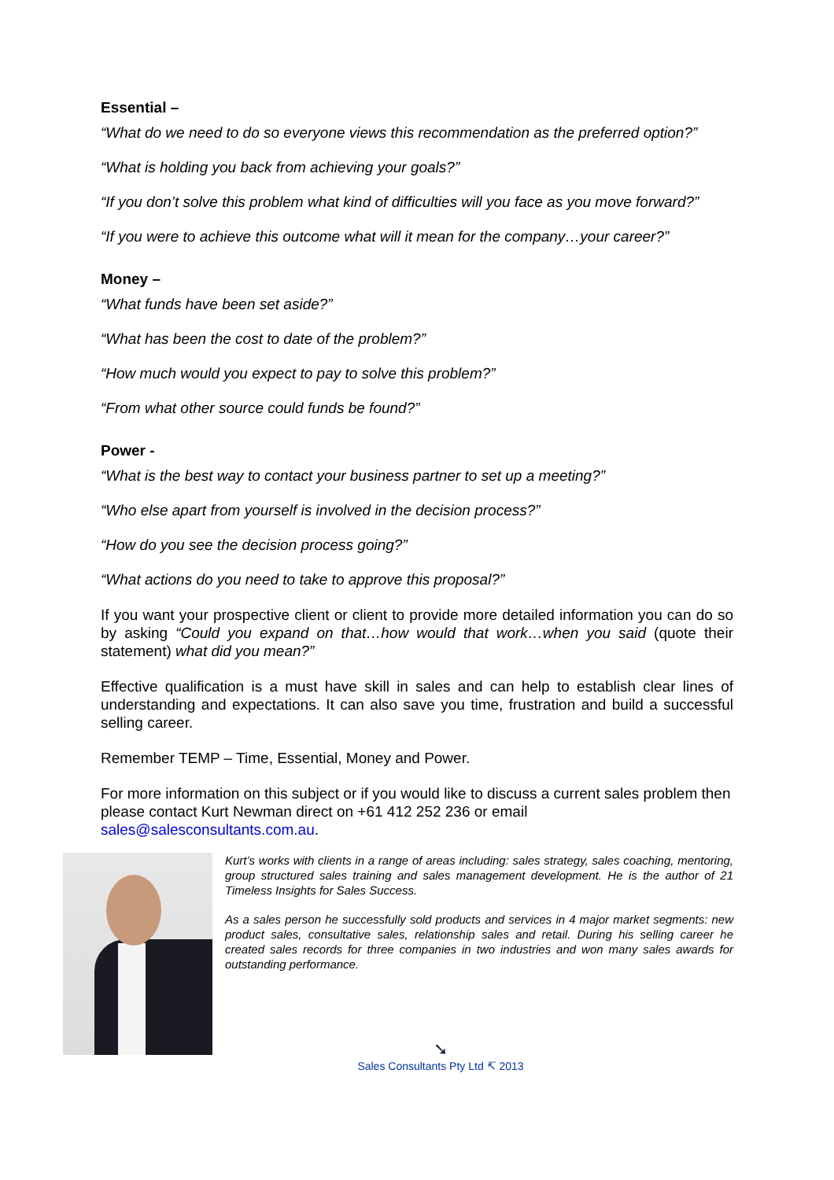Essential –
“What do we need to do so everyone views this recommendation as the preferred option?”
“What is holding you back from achieving your goals?”
“If you don’t solve this problem what kind of difficulties will you face as you move forward?”
“If you were to achieve this outcome what will it mean for the company…your career?”
Money –
“What funds have been set aside?”
“What has been the cost to date of the problem?”
“How much would you expect to pay to solve this problem?”
“From what other source could funds be found?”
Power -
“What is the best way to contact your business partner to set up a meeting?”
“Who else apart from yourself is involved in the decision process?”
“How do you see the decision process going?”
“What actions do you need to take to approve this proposal?”
If you want your prospective client or client to provide more detailed information you can do so by asking “Could you expand on that…how would that work…when you said (quote their statement) what did you mean?”
Effective qualification is a must have skill in sales and can help to establish clear lines of understanding and expectations. It can also save you time, frustration and build a successful selling career.
Remember TEMP – Time, Essential, Money and Power.
For more information on this subject or if you would like to discuss a current sales problem then please contact Kurt Newman direct on +61 412 252 236 or email sales@salesconsultants.com.au.
Kurt’s works with clients in a range of areas including: sales strategy, sales coaching, mentoring, group structured sales training and sales management development. He is the author of 21 Timeless Insights for Sales Success.
As a sales person he successfully sold products and services in 4 major market segments: new product sales, consultative sales, relationship sales and retail. During his selling career he created sales records for three companies in two industries and won many sales awards for outstanding performance.
➘
Sales Consultants Pty Ltd ↸ 2013